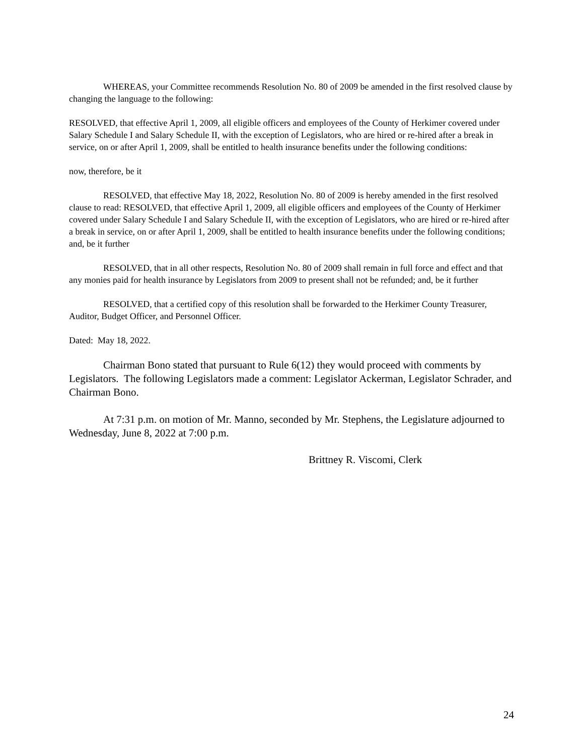WHEREAS, your Committee recommends Resolution No. 80 of 2009 be amended in the first resolved clause by changing the language to the following:
RESOLVED, that effective April 1, 2009, all eligible officers and employees of the County of Herkimer covered under Salary Schedule I and Salary Schedule II, with the exception of Legislators, who are hired or re-hired after a break in service, on or after April 1, 2009, shall be entitled to health insurance benefits under the following conditions:
now, therefore, be it
RESOLVED, that effective May 18, 2022, Resolution No. 80 of 2009 is hereby amended in the first resolved clause to read: RESOLVED, that effective April 1, 2009, all eligible officers and employees of the County of Herkimer covered under Salary Schedule I and Salary Schedule II, with the exception of Legislators, who are hired or re-hired after a break in service, on or after April 1, 2009, shall be entitled to health insurance benefits under the following conditions; and, be it further
RESOLVED, that in all other respects, Resolution No. 80 of 2009 shall remain in full force and effect and that any monies paid for health insurance by Legislators from 2009 to present shall not be refunded; and, be it further
RESOLVED, that a certified copy of this resolution shall be forwarded to the Herkimer County Treasurer, Auditor, Budget Officer, and Personnel Officer.
Dated: May 18, 2022.
Chairman Bono stated that pursuant to Rule 6(12) they would proceed with comments by Legislators. The following Legislators made a comment: Legislator Ackerman, Legislator Schrader, and Chairman Bono.
At 7:31 p.m. on motion of Mr. Manno, seconded by Mr. Stephens, the Legislature adjourned to Wednesday, June 8, 2022 at 7:00 p.m.
Brittney R. Viscomi, Clerk
24